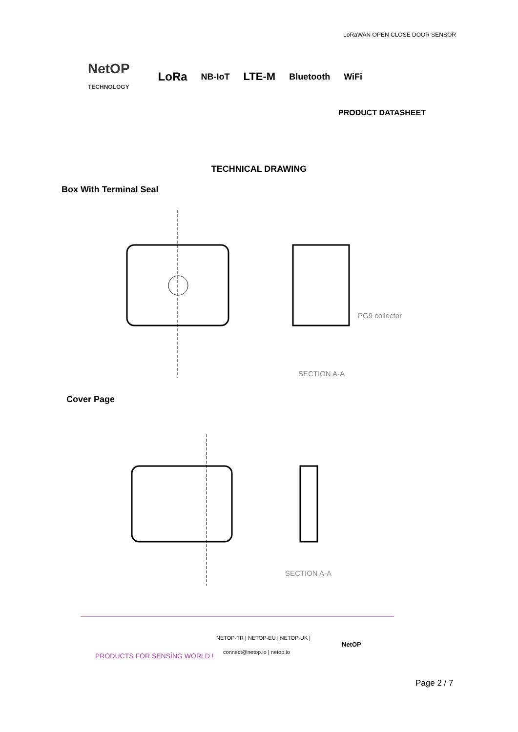LoRaWAN OPEN CLOSE DOOR SENSOR
NetOP
TECHNOLOGY LoRa NB-IoT LTE-M Bluetooth WiFi
PRODUCT DATASHEET
TECHNICAL DRAWING
Box With Terminal Seal
PG9 collector
SECTION A-A
Cover Page
SECTION A-A
NETOP-TR | NETOP-EU | NETOP-UK |
connect@netop.io | netop.io
PRODUCTS FOR SENSİNG WORLD !
NetOP
Page 2 / 7